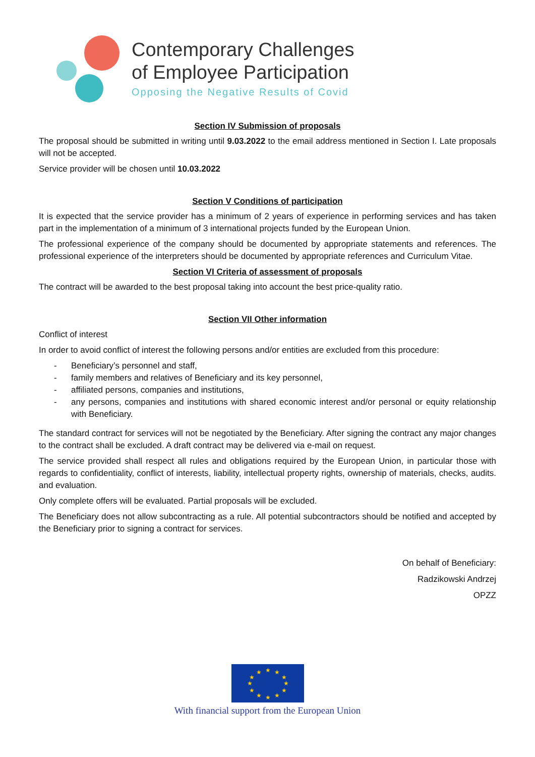Contemporary Challenges
of Employee Participation
Opposing the Negative Results of Covid
Section IV Submission of proposals
The proposal should be submitted in writing until 9.03.2022 to the email address mentioned in Section I. Late proposals will not be accepted.
Service provider will be chosen until 10.03.2022
Section V Conditions of participation
It is expected that the service provider has a minimum of 2 years of experience in performing services and has taken part in the implementation of a minimum of 3 international projects funded by the European Union.
The professional experience of the company should be documented by appropriate statements and references. The professional experience of the interpreters should be documented by appropriate references and Curriculum Vitae.
Section VI Criteria of assessment of proposals
The contract will be awarded to the best proposal taking into account the best price-quality ratio.
Section VII Other information
Conflict of interest
In order to avoid conflict of interest the following persons and/or entities are excluded from this procedure:
- Beneficiary’s personnel and staff,
- family members and relatives of Beneficiary and its key personnel,
- affiliated persons, companies and institutions,
- any persons, companies and institutions with shared economic interest and/or personal or equity relationship with Beneficiary.
The standard contract for services will not be negotiated by the Beneficiary. After signing the contract any major changes to the contract shall be excluded. A draft contract may be delivered via e-mail on request.
The service provided shall respect all rules and obligations required by the European Union, in particular those with regards to confidentiality, conflict of interests, liability, intellectual property rights, ownership of materials, checks, audits. and evaluation.
Only complete offers will be evaluated. Partial proposals will be excluded.
The Beneficiary does not allow subcontracting as a rule. All potential subcontractors should be notified and accepted by the Beneficiary prior to signing a contract for services.
On behalf of Beneficiary:
Radzikowski Andrzej
OPZZ
★
★
★
★
★
★
★
★
★
★
★
★
With financial support from the European Union